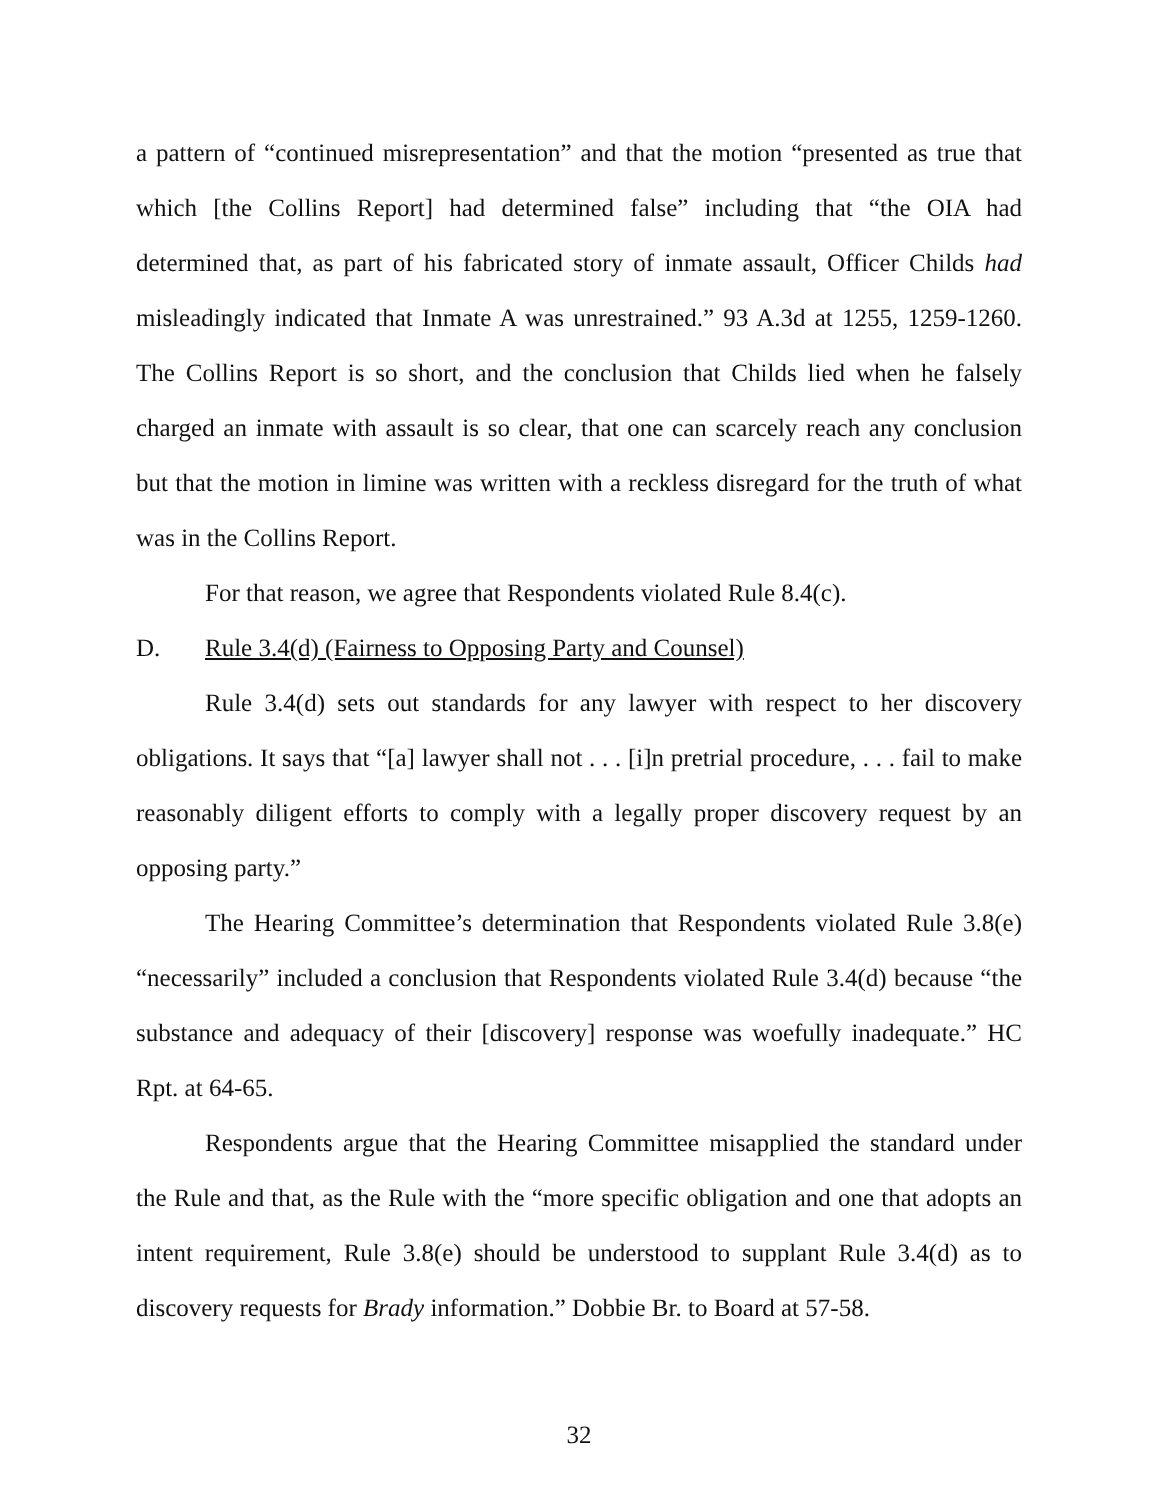a pattern of “continued misrepresentation” and that the motion “presented as true that which [the Collins Report] had determined false” including that “the OIA had determined that, as part of his fabricated story of inmate assault, Officer Childs had misleadingly indicated that Inmate A was unrestrained.” 93 A.3d at 1255, 1259-1260. The Collins Report is so short, and the conclusion that Childs lied when he falsely charged an inmate with assault is so clear, that one can scarcely reach any conclusion but that the motion in limine was written with a reckless disregard for the truth of what was in the Collins Report.
For that reason, we agree that Respondents violated Rule 8.4(c).
D. Rule 3.4(d) (Fairness to Opposing Party and Counsel)
Rule 3.4(d) sets out standards for any lawyer with respect to her discovery obligations. It says that “[a] lawyer shall not . . . [i]n pretrial procedure, . . . fail to make reasonably diligent efforts to comply with a legally proper discovery request by an opposing party.”
The Hearing Committee’s determination that Respondents violated Rule 3.8(e) “necessarily” included a conclusion that Respondents violated Rule 3.4(d) because “the substance and adequacy of their [discovery] response was woefully inadequate.” HC Rpt. at 64-65.
Respondents argue that the Hearing Committee misapplied the standard under the Rule and that, as the Rule with the “more specific obligation and one that adopts an intent requirement, Rule 3.8(e) should be understood to supplant Rule 3.4(d) as to discovery requests for Brady information.” Dobbie Br. to Board at 57-58.
32